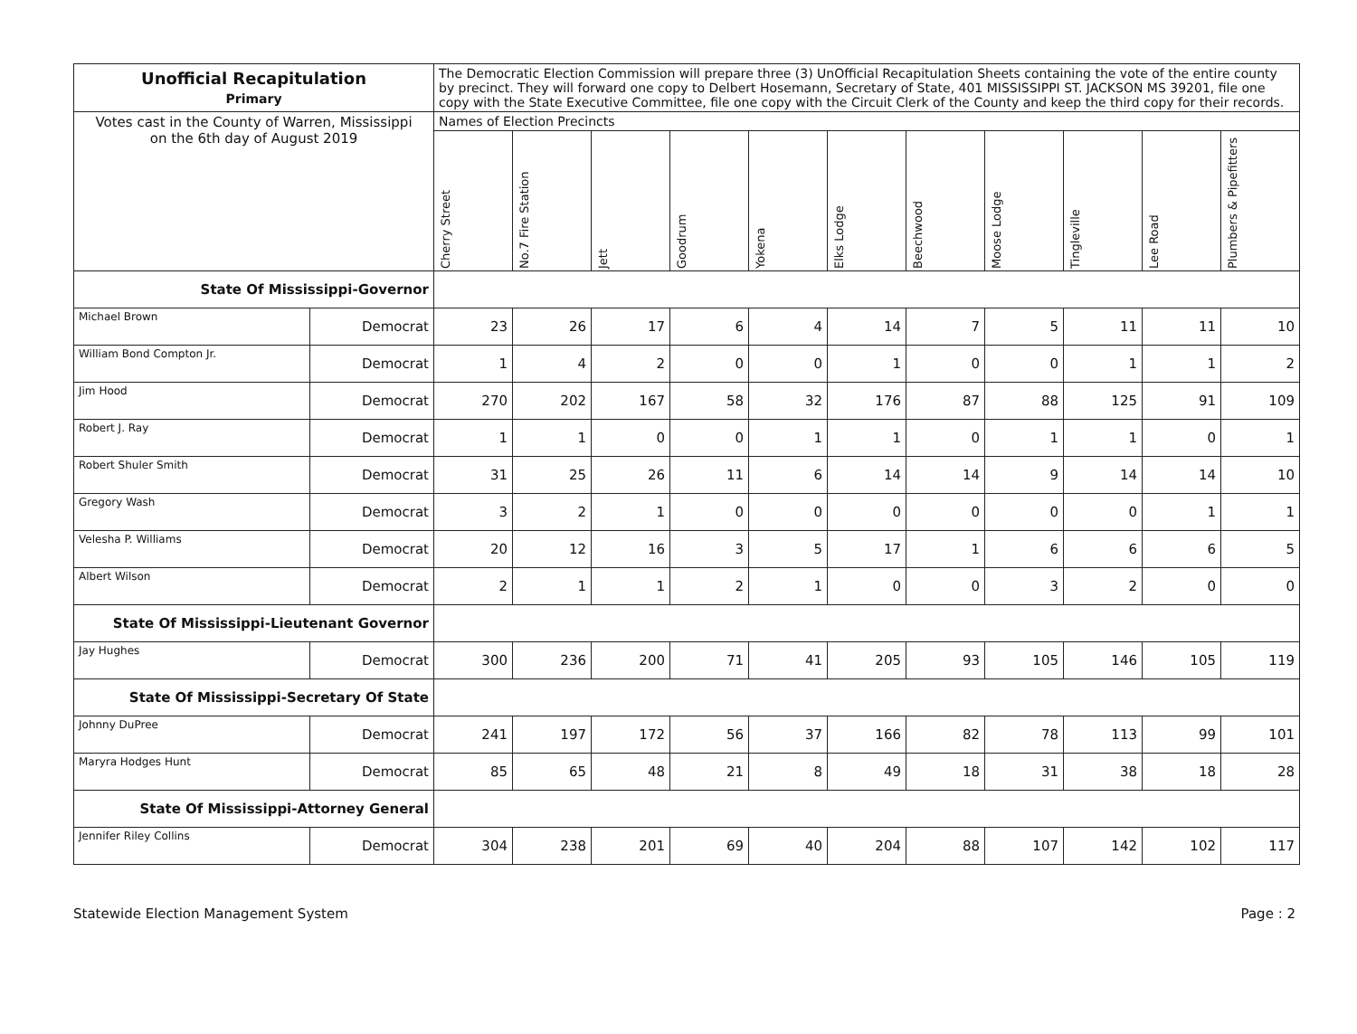| Unofficial Recapitulation Primary | | The Democratic Election Commission will prepare three (3) UnOfficial Recapitulation Sheets containing the vote of the entire county by precinct. They will forward one copy to Delbert Hosemann, Secretary of State, 401 MISSISSIPPI ST. JACKSON MS 39201, file one copy with the State Executive Committee, file one copy with the Circuit Clerk of the County and keep the third copy for their records. | | | | | | | | | | |
| Votes cast in the County of Warren, Mississippi on the 6th day of August 2019 | | Names of Election Precincts | | | | | | | | | | |
| | | Cherry Street | No.7 Fire Station | Jett | Goodrum | Yokena | Elks Lodge | Beechwood | Moose Lodge | Tingleville | Lee Road | Plumbers & Pipefitters |
| State Of Mississippi-Governor | | | | | | | | | | | | |
| Michael Brown | Democrat | 23 | 26 | 17 | 6 | 4 | 14 | 7 | 5 | 11 | 11 | 10 |
| William Bond Compton Jr. | Democrat | 1 | 4 | 2 | 0 | 0 | 1 | 0 | 0 | 1 | 1 | 2 |
| Jim Hood | Democrat | 270 | 202 | 167 | 58 | 32 | 176 | 87 | 88 | 125 | 91 | 109 |
| Robert J. Ray | Democrat | 1 | 1 | 0 | 0 | 1 | 1 | 0 | 1 | 1 | 0 | 1 |
| Robert Shuler Smith | Democrat | 31 | 25 | 26 | 11 | 6 | 14 | 14 | 9 | 14 | 14 | 10 |
| Gregory Wash | Democrat | 3 | 2 | 1 | 0 | 0 | 0 | 0 | 0 | 0 | 1 | 1 |
| Velesha P. Williams | Democrat | 20 | 12 | 16 | 3 | 5 | 17 | 1 | 6 | 6 | 6 | 5 |
| Albert Wilson | Democrat | 2 | 1 | 1 | 2 | 1 | 0 | 0 | 3 | 2 | 0 | 0 |
| State Of Mississippi-Lieutenant Governor | | | | | | | | | | | | |
| Jay Hughes | Democrat | 300 | 236 | 200 | 71 | 41 | 205 | 93 | 105 | 146 | 105 | 119 |
| State Of Mississippi-Secretary Of State | | | | | | | | | | | | |
| Johnny DuPree | Democrat | 241 | 197 | 172 | 56 | 37 | 166 | 82 | 78 | 113 | 99 | 101 |
| Maryra Hodges Hunt | Democrat | 85 | 65 | 48 | 21 | 8 | 49 | 18 | 31 | 38 | 18 | 28 |
| State Of Mississippi-Attorney General | | | | | | | | | | | | |
| Jennifer Riley Collins | Democrat | 304 | 238 | 201 | 69 | 40 | 204 | 88 | 107 | 142 | 102 | 117 |
Statewide Election Management System Page : 2